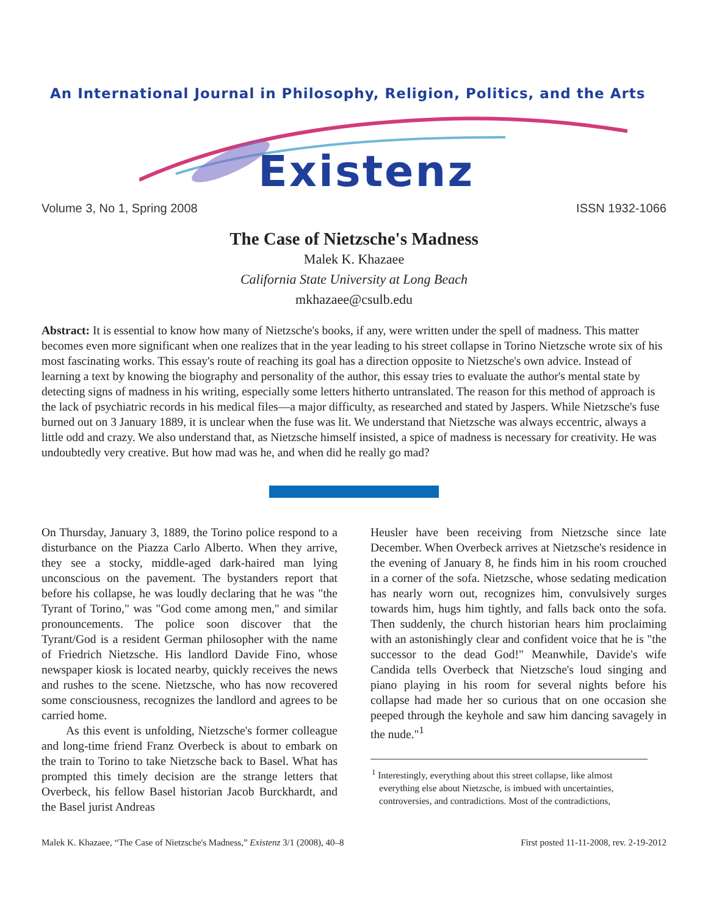An International Journal in Philosophy, Religion, Politics, and the Arts
Existenz
Volume 3, No 1, Spring 2008 ISSN 1932-1066
The Case of Nietzsche's Madness
Malek K. Khazaee
California State University at Long Beach
mkhazaee@csulb.edu
Abstract: It is essential to know how many of Nietzsche's books, if any, were written under the spell of madness. This matter becomes even more significant when one realizes that in the year leading to his street collapse in Torino Nietzsche wrote six of his most fascinating works. This essay's route of reaching its goal has a direction opposite to Nietzsche's own advice. Instead of learning a text by knowing the biography and personality of the author, this essay tries to evaluate the author's mental state by detecting signs of madness in his writing, especially some letters hitherto untranslated. The reason for this method of approach is the lack of psychiatric records in his medical files—a major difficulty, as researched and stated by Jaspers. While Nietzsche's fuse burned out on 3 January 1889, it is unclear when the fuse was lit. We understand that Nietzsche was always eccentric, always a little odd and crazy. We also understand that, as Nietzsche himself insisted, a spice of madness is necessary for creativity. He was undoubtedly very creative. But how mad was he, and when did he really go mad?
On Thursday, January 3, 1889, the Torino police respond to a disturbance on the Piazza Carlo Alberto. When they arrive, they see a stocky, middle-aged dark-haired man lying unconscious on the pavement. The bystanders report that before his collapse, he was loudly declaring that he was "the Tyrant of Torino," was "God come among men," and similar pronouncements. The police soon discover that the Tyrant/God is a resident German philosopher with the name of Friedrich Nietzsche. His landlord Davide Fino, whose newspaper kiosk is located nearby, quickly receives the news and rushes to the scene. Nietzsche, who has now recovered some consciousness, recognizes the landlord and agrees to be carried home.
As this event is unfolding, Nietzsche's former colleague and long-time friend Franz Overbeck is about to embark on the train to Torino to take Nietzsche back to Basel. What has prompted this timely decision are the strange letters that Overbeck, his fellow Basel historian Jacob Burckhardt, and the Basel jurist Andreas
Heusler have been receiving from Nietzsche since late December. When Overbeck arrives at Nietzsche's residence in the evening of January 8, he finds him in his room crouched in a corner of the sofa. Nietzsche, whose sedating medication has nearly worn out, recognizes him, convulsively surges towards him, hugs him tightly, and falls back onto the sofa. Then suddenly, the church historian hears him proclaiming with an astonishingly clear and confident voice that he is "the successor to the dead God!" Meanwhile, Davide's wife Candida tells Overbeck that Nietzsche's loud singing and piano playing in his room for several nights before his collapse had made her so curious that on one occasion she peeped through the keyhole and saw him dancing savagely in the nude."<sup>1</sup>
<sup>1</sup> Interestingly, everything about this street collapse, like almost everything else about Nietzsche, is imbued with uncertainties, controversies, and contradictions. Most of the contradictions,
Malek K. Khazaee, “The Case of Nietzsche's Madness,” Existenz 3/1 (2008), 40–8 First posted 11-11-2008, rev. 2-19-2012